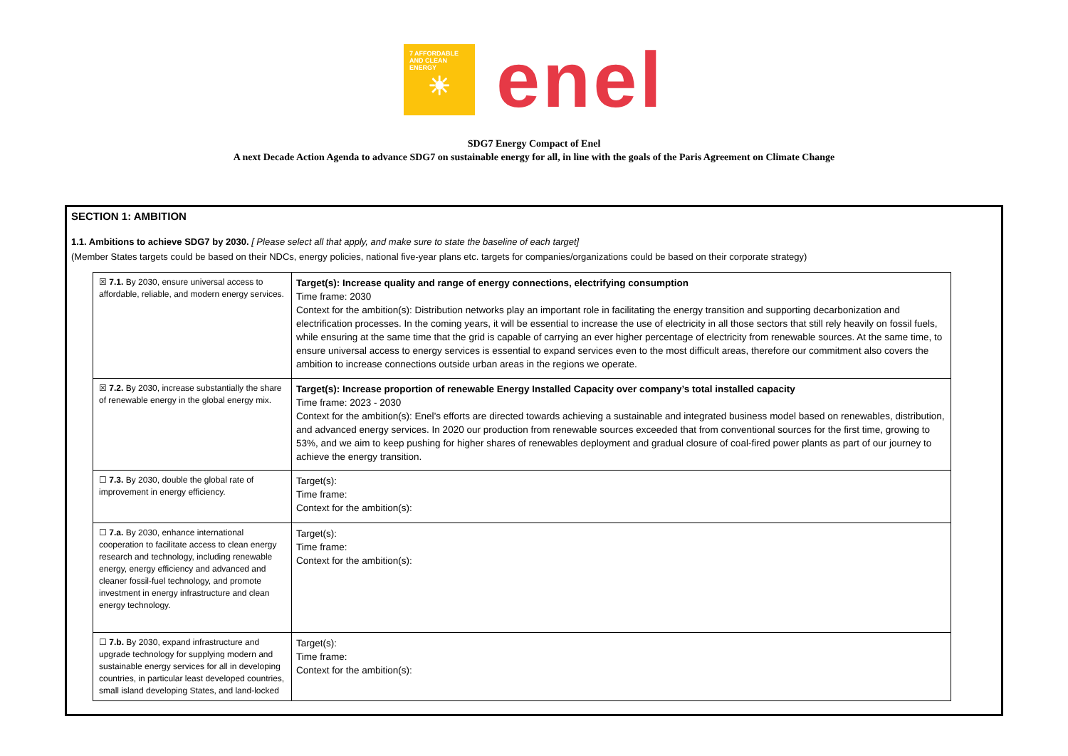7 AFFORDABLE AND CLEAN ENERGY
☀
enel
SDG7 Energy Compact of Enel
A next Decade Action Agenda to advance SDG7 on sustainable energy for all, in line with the goals of the Paris Agreement on Climate Change
SECTION 1: AMBITION
1.1. Ambitions to achieve SDG7 by 2030. [ Please select all that apply, and make sure to state the baseline of each target]
(Member States targets could be based on their NDCs, energy policies, national five-year plans etc. targets for companies/organizations could be based on their corporate strategy)
| ☒ 7.1. By 2030, ensure universal access to affordable, reliable, and modern energy services. | Target(s): Increase quality and range of energy connections, electrifying consumption Time frame: 2030 Context for the ambition(s): Distribution networks play an important role in facilitating the energy transition and supporting decarbonization and electrification processes. In the coming years, it will be essential to increase the use of electricity in all those sectors that still rely heavily on fossil fuels, while ensuring at the same time that the grid is capable of carrying an ever higher percentage of electricity from renewable sources. At the same time, to ensure universal access to energy services is essential to expand services even to the most difficult areas, therefore our commitment also covers the ambition to increase connections outside urban areas in the regions we operate. |
| ☒ 7.2. By 2030, increase substantially the share of renewable energy in the global energy mix. | Target(s): Increase proportion of renewable Energy Installed Capacity over company’s total installed capacity Time frame: 2023 - 2030 Context for the ambition(s): Enel’s efforts are directed towards achieving a sustainable and integrated business model based on renewables, distribution, and advanced energy services. In 2020 our production from renewable sources exceeded that from conventional sources for the first time, growing to 53%, and we aim to keep pushing for higher shares of renewables deployment and gradual closure of coal-fired power plants as part of our journey to achieve the energy transition. |
| ☐ 7.3. By 2030, double the global rate of improvement in energy efficiency. | Target(s): Time frame: Context for the ambition(s): |
| ☐ 7.a. By 2030, enhance international cooperation to facilitate access to clean energy research and technology, including renewable energy, energy efficiency and advanced and cleaner fossil-fuel technology, and promote investment in energy infrastructure and clean energy technology. | Target(s): Time frame: Context for the ambition(s): |
| ☐ 7.b. By 2030, expand infrastructure and upgrade technology for supplying modern and sustainable energy services for all in developing countries, in particular least developed countries, small island developing States, and land-locked | Target(s): Time frame: Context for the ambition(s): |